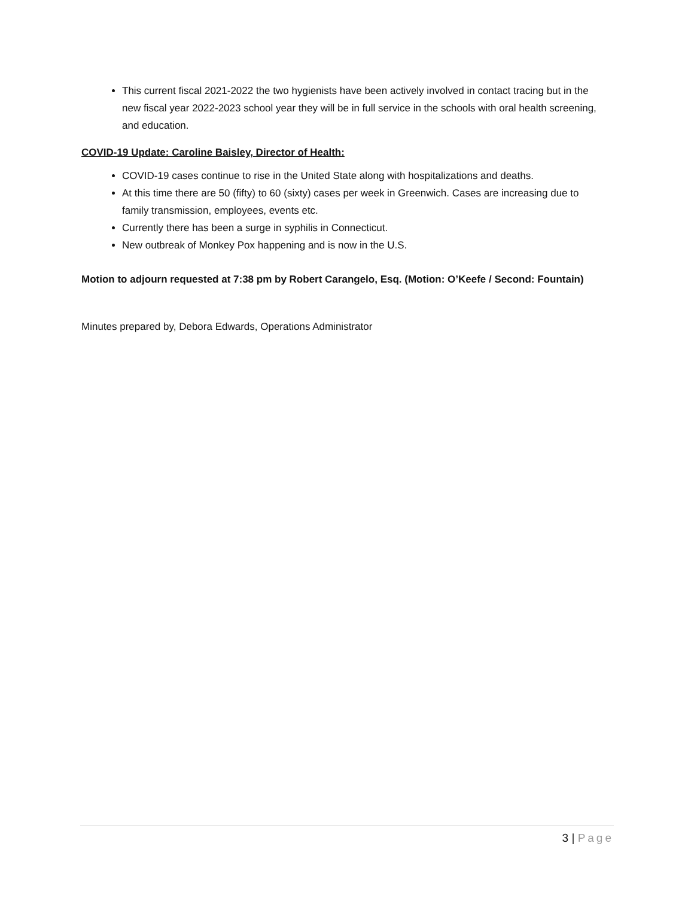This current fiscal 2021-2022 the two hygienists have been actively involved in contact tracing but in the new fiscal year 2022-2023 school year they will be in full service in the schools with oral health screening, and education.
COVID-19 Update: Caroline Baisley, Director of Health:
COVID-19 cases continue to rise in the United State along with hospitalizations and deaths.
At this time there are 50 (fifty) to 60 (sixty) cases per week in Greenwich. Cases are increasing due to family transmission, employees, events etc.
Currently there has been a surge in syphilis in Connecticut.
New outbreak of Monkey Pox happening and is now in the U.S.
Motion to adjourn requested at 7:38 pm by Robert Carangelo, Esq. (Motion: O’Keefe / Second: Fountain)
Minutes prepared by, Debora Edwards, Operations Administrator
3 | Page